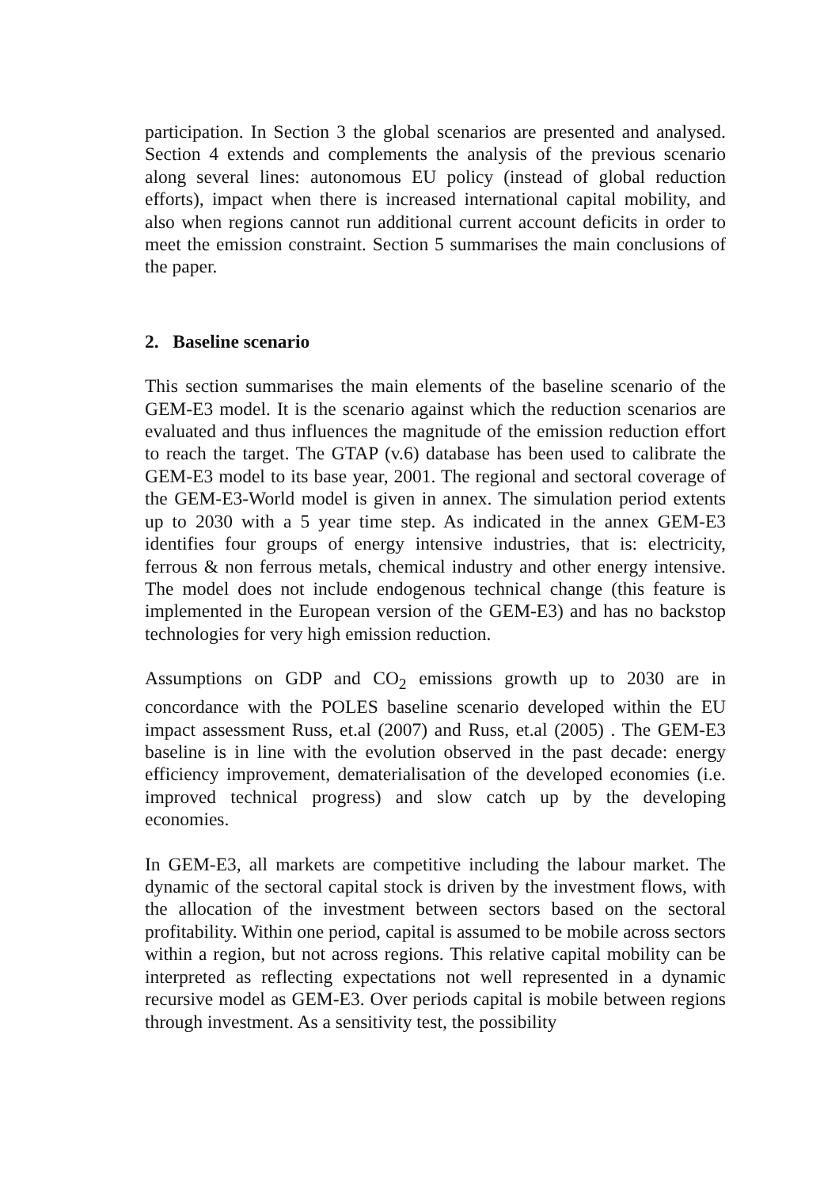participation. In Section 3 the global scenarios are presented and analysed. Section 4 extends and complements the analysis of the previous scenario along several lines: autonomous EU policy (instead of global reduction efforts), impact when there is increased international capital mobility, and also when regions cannot run additional current account deficits in order to meet the emission constraint. Section 5 summarises the main conclusions of the paper.
2. Baseline scenario
This section summarises the main elements of the baseline scenario of the GEM-E3 model. It is the scenario against which the reduction scenarios are evaluated and thus influences the magnitude of the emission reduction effort to reach the target. The GTAP (v.6) database has been used to calibrate the GEM-E3 model to its base year, 2001. The regional and sectoral coverage of the GEM-E3-World model is given in annex. The simulation period extents up to 2030 with a 5 year time step. As indicated in the annex GEM-E3 identifies four groups of energy intensive industries, that is: electricity, ferrous & non ferrous metals, chemical industry and other energy intensive. The model does not include endogenous technical change (this feature is implemented in the European version of the GEM-E3) and has no backstop technologies for very high emission reduction.
Assumptions on GDP and CO<sub>2</sub> emissions growth up to 2030 are in concordance with the POLES baseline scenario developed within the EU impact assessment Russ, et.al (2007) and Russ, et.al (2005) . The GEM-E3 baseline is in line with the evolution observed in the past decade: energy efficiency improvement, dematerialisation of the developed economies (i.e. improved technical progress) and slow catch up by the developing economies.
In GEM-E3, all markets are competitive including the labour market. The dynamic of the sectoral capital stock is driven by the investment flows, with the allocation of the investment between sectors based on the sectoral profitability. Within one period, capital is assumed to be mobile across sectors within a region, but not across regions. This relative capital mobility can be interpreted as reflecting expectations not well represented in a dynamic recursive model as GEM-E3. Over periods capital is mobile between regions through investment. As a sensitivity test, the possibility